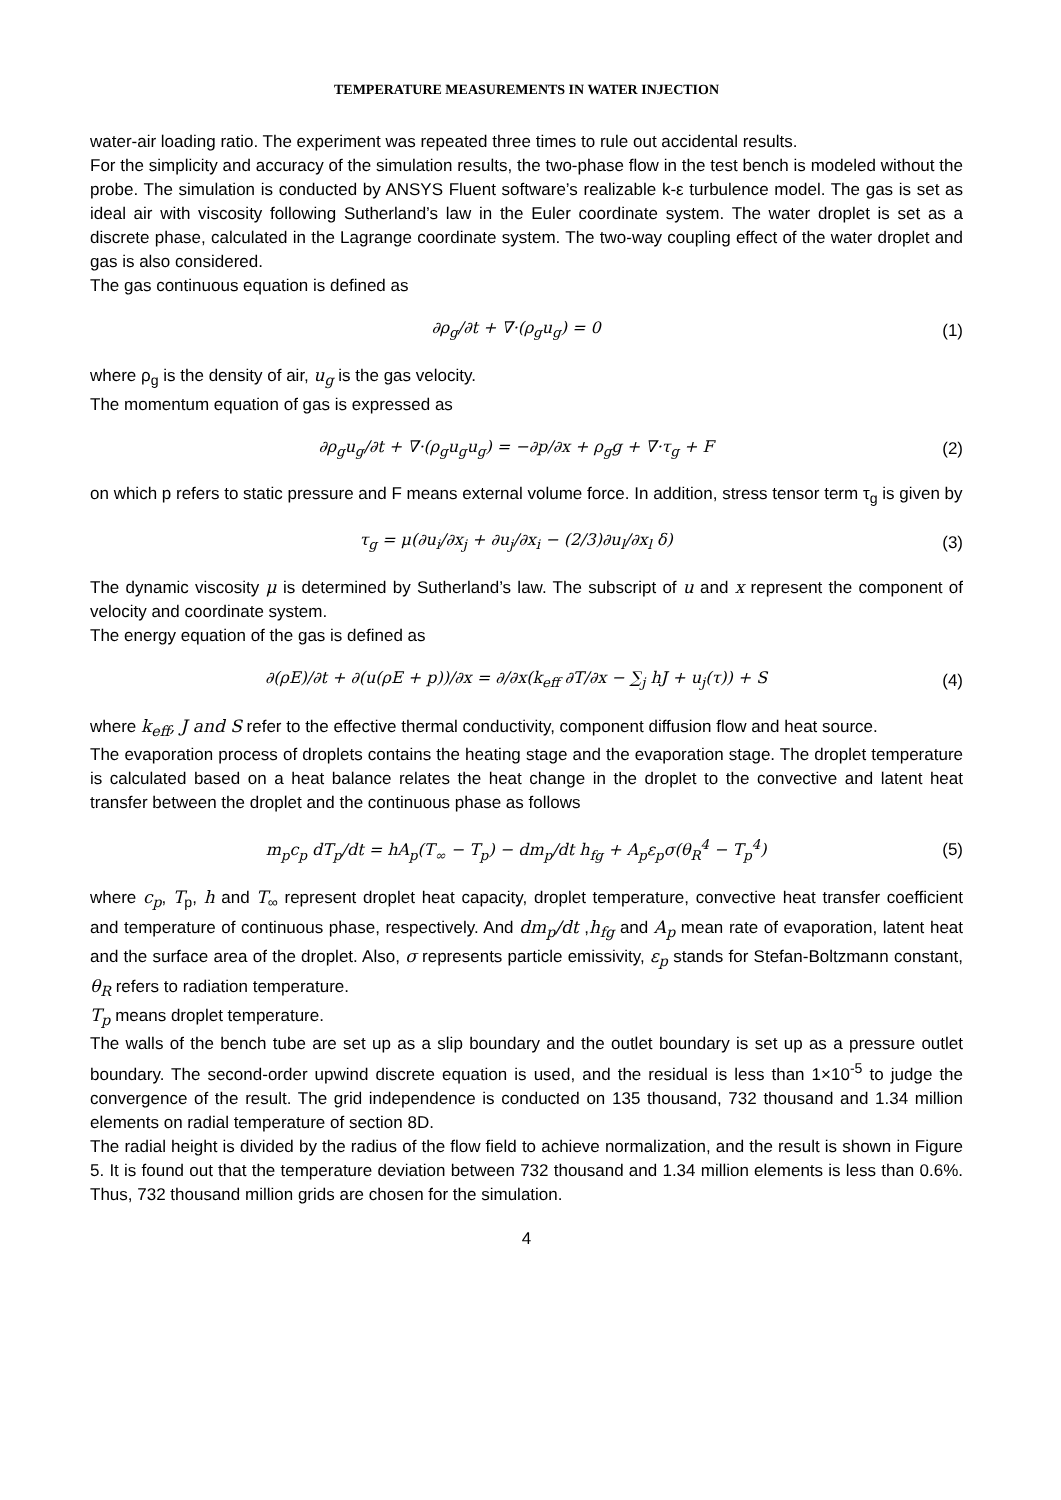TEMPERATURE MEASUREMENTS IN WATER INJECTION
water-air loading ratio. The experiment was repeated three times to rule out accidental results.
For the simplicity and accuracy of the simulation results, the two-phase flow in the test bench is modeled without the probe. The simulation is conducted by ANSYS Fluent software’s realizable k-ε turbulence model. The gas is set as ideal air with viscosity following Sutherland’s law in the Euler coordinate system. The water droplet is set as a discrete phase, calculated in the Lagrange coordinate system. The two-way coupling effect of the water droplet and gas is also considered.
The gas continuous equation is defined as
∂ρ<sub>g</sub>/∂t + ∇·(ρ<sub>g</sub>u<sub>g</sub>) = 0 (1)
where ρ<sub>g</sub> is the density of air, u<sub>g</sub> is the gas velocity.
The momentum equation of gas is expressed as
∂ρ<sub>g</sub>u<sub>g</sub>/∂t + ∇·(ρ<sub>g</sub>u<sub>g</sub>u<sub>g</sub>) = −∂p/∂x + ρ<sub>g</sub>g + ∇·τ<sub>g</sub> + F (2)
on which p refers to static pressure and F means external volume force. In addition, stress tensor term τ<sub>g</sub> is given by
τ<sub>g</sub> = μ(∂u<sub>i</sub>/∂x<sub>j</sub> + ∂u<sub>j</sub>/∂x<sub>i</sub> − (2/3)∂u<sub>l</sub>/∂x<sub>l</sub> δ) (3)
The dynamic viscosity μ is determined by Sutherland’s law. The subscript of u and x represent the component of velocity and coordinate system.
The energy equation of the gas is defined as
∂(ρE)/∂t + ∂(u(ρE + p))/∂x = ∂/∂x(k<sub>eff</sub> ∂T/∂x − ∑<sub>j</sub> hJ + u<sub>j</sub>(τ)) + S (4)
where k<sub>eff</sub>, J and S refer to the effective thermal conductivity, component diffusion flow and heat source.
The evaporation process of droplets contains the heating stage and the evaporation stage. The droplet temperature is calculated based on a heat balance relates the heat change in the droplet to the convective and latent heat transfer between the droplet and the continuous phase as follows
m<sub>p</sub>c<sub>p</sub> dT<sub>p</sub>/dt = hA<sub>p</sub>(T<sub>∞</sub> − T<sub>p</sub>) − dm<sub>p</sub>/dt h<sub>fg</sub> + A<sub>p</sub>ε<sub>p</sub>σ(θ<sub>R</sub><sup>4</sup> − T<sub>p</sub><sup>4</sup>) (5)
where c<sub>p</sub>, T<sub>p</sub>, h and T<sub>∞</sub> represent droplet heat capacity, droplet temperature, convective heat transfer coefficient and temperature of continuous phase, respectively. And dm<sub>p</sub>/dt ,h<sub>fg</sub> and A<sub>p</sub> mean rate of evaporation, latent heat and the surface area of the droplet. Also, σ represents particle emissivity, ε<sub>p</sub> stands for Stefan-Boltzmann constant, θ<sub>R</sub> refers to radiation temperature.
T<sub>p</sub> means droplet temperature.
The walls of the bench tube are set up as a slip boundary and the outlet boundary is set up as a pressure outlet boundary. The second-order upwind discrete equation is used, and the residual is less than 1×10<sup>-5</sup> to judge the convergence of the result. The grid independence is conducted on 135 thousand, 732 thousand and 1.34 million elements on radial temperature of section 8D.
The radial height is divided by the radius of the flow field to achieve normalization, and the result is shown in Figure 5. It is found out that the temperature deviation between 732 thousand and 1.34 million elements is less than 0.6%. Thus, 732 thousand million grids are chosen for the simulation.
4